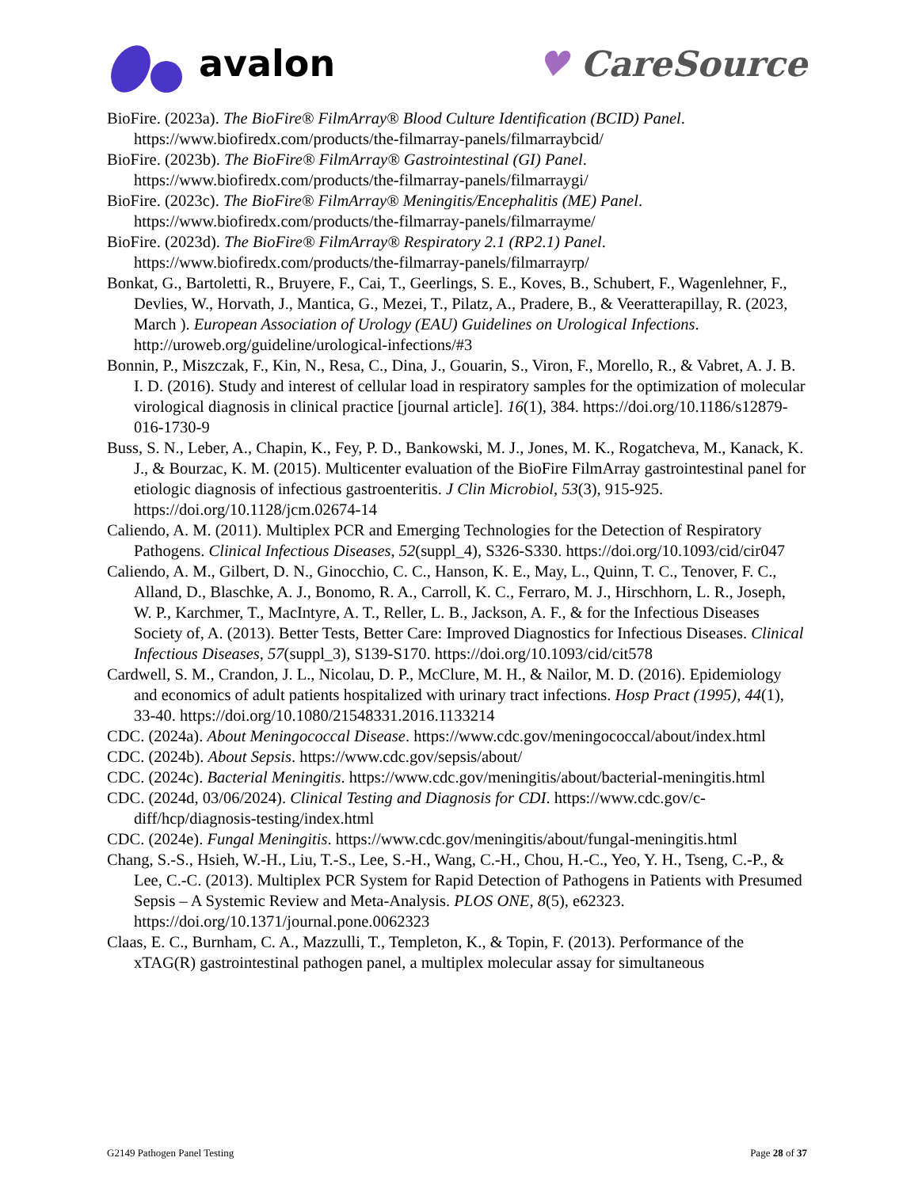avalon ♥ CareSource
BioFire. (2023a). The BioFire® FilmArray® Blood Culture Identification (BCID) Panel. https://www.biofiredx.com/products/the-filmarray-panels/filmarraybcid/
BioFire. (2023b). The BioFire® FilmArray® Gastrointestinal (GI) Panel. https://www.biofiredx.com/products/the-filmarray-panels/filmarraygi/
BioFire. (2023c). The BioFire® FilmArray® Meningitis/Encephalitis (ME) Panel. https://www.biofiredx.com/products/the-filmarray-panels/filmarrayme/
BioFire. (2023d). The BioFire® FilmArray® Respiratory 2.1 (RP2.1) Panel. https://www.biofiredx.com/products/the-filmarray-panels/filmarrayrp/
Bonkat, G., Bartoletti, R., Bruyere, F., Cai, T., Geerlings, S. E., Koves, B., Schubert, F., Wagenlehner, F., Devlies, W., Horvath, J., Mantica, G., Mezei, T., Pilatz, A., Pradere, B., & Veeratterapillay, R. (2023, March ). European Association of Urology (EAU) Guidelines on Urological Infections. http://uroweb.org/guideline/urological-infections/#3
Bonnin, P., Miszczak, F., Kin, N., Resa, C., Dina, J., Gouarin, S., Viron, F., Morello, R., & Vabret, A. J. B. I. D. (2016). Study and interest of cellular load in respiratory samples for the optimization of molecular virological diagnosis in clinical practice [journal article]. 16(1), 384. https://doi.org/10.1186/s12879-016-1730-9
Buss, S. N., Leber, A., Chapin, K., Fey, P. D., Bankowski, M. J., Jones, M. K., Rogatcheva, M., Kanack, K. J., & Bourzac, K. M. (2015). Multicenter evaluation of the BioFire FilmArray gastrointestinal panel for etiologic diagnosis of infectious gastroenteritis. J Clin Microbiol, 53(3), 915-925. https://doi.org/10.1128/jcm.02674-14
Caliendo, A. M. (2011). Multiplex PCR and Emerging Technologies for the Detection of Respiratory Pathogens. Clinical Infectious Diseases, 52(suppl_4), S326-S330. https://doi.org/10.1093/cid/cir047
Caliendo, A. M., Gilbert, D. N., Ginocchio, C. C., Hanson, K. E., May, L., Quinn, T. C., Tenover, F. C., Alland, D., Blaschke, A. J., Bonomo, R. A., Carroll, K. C., Ferraro, M. J., Hirschhorn, L. R., Joseph, W. P., Karchmer, T., MacIntyre, A. T., Reller, L. B., Jackson, A. F., & for the Infectious Diseases Society of, A. (2013). Better Tests, Better Care: Improved Diagnostics for Infectious Diseases. Clinical Infectious Diseases, 57(suppl_3), S139-S170. https://doi.org/10.1093/cid/cit578
Cardwell, S. M., Crandon, J. L., Nicolau, D. P., McClure, M. H., & Nailor, M. D. (2016). Epidemiology and economics of adult patients hospitalized with urinary tract infections. Hosp Pract (1995), 44(1), 33-40. https://doi.org/10.1080/21548331.2016.1133214
CDC. (2024a). About Meningococcal Disease. https://www.cdc.gov/meningococcal/about/index.html
CDC. (2024b). About Sepsis. https://www.cdc.gov/sepsis/about/
CDC. (2024c). Bacterial Meningitis. https://www.cdc.gov/meningitis/about/bacterial-meningitis.html
CDC. (2024d, 03/06/2024). Clinical Testing and Diagnosis for CDI. https://www.cdc.gov/c-diff/hcp/diagnosis-testing/index.html
CDC. (2024e). Fungal Meningitis. https://www.cdc.gov/meningitis/about/fungal-meningitis.html
Chang, S.-S., Hsieh, W.-H., Liu, T.-S., Lee, S.-H., Wang, C.-H., Chou, H.-C., Yeo, Y. H., Tseng, C.-P., & Lee, C.-C. (2013). Multiplex PCR System for Rapid Detection of Pathogens in Patients with Presumed Sepsis – A Systemic Review and Meta-Analysis. PLOS ONE, 8(5), e62323. https://doi.org/10.1371/journal.pone.0062323
Claas, E. C., Burnham, C. A., Mazzulli, T., Templeton, K., & Topin, F. (2013). Performance of the xTAG(R) gastrointestinal pathogen panel, a multiplex molecular assay for simultaneous
G2149 Pathogen Panel Testing Page 28 of 37